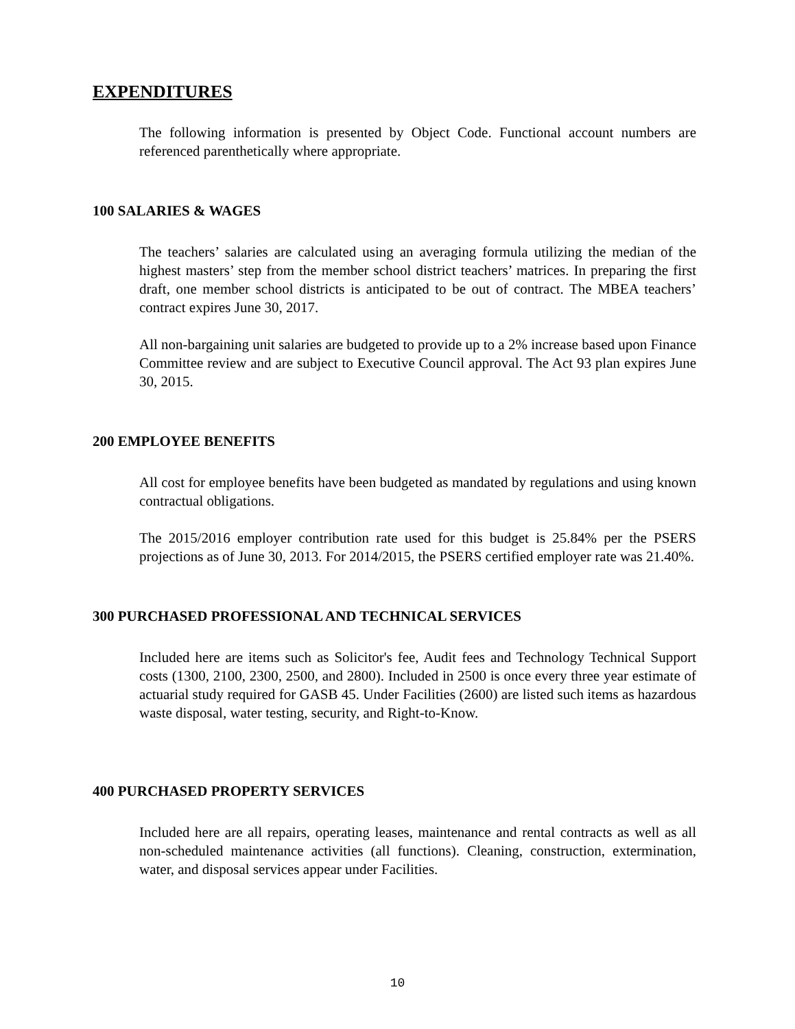EXPENDITURES
The following information is presented by Object Code. Functional account numbers are referenced parenthetically where appropriate.
100 SALARIES & WAGES
The teachers’ salaries are calculated using an averaging formula utilizing the median of the highest masters’ step from the member school district teachers’ matrices. In preparing the first draft, one member school districts is anticipated to be out of contract. The MBEA teachers’ contract expires June 30, 2017.
All non-bargaining unit salaries are budgeted to provide up to a 2% increase based upon Finance Committee review and are subject to Executive Council approval. The Act 93 plan expires June 30, 2015.
200 EMPLOYEE BENEFITS
All cost for employee benefits have been budgeted as mandated by regulations and using known contractual obligations.
The 2015/2016 employer contribution rate used for this budget is 25.84% per the PSERS projections as of June 30, 2013. For 2014/2015, the PSERS certified employer rate was 21.40%.
300 PURCHASED PROFESSIONAL AND TECHNICAL SERVICES
Included here are items such as Solicitor's fee, Audit fees and Technology Technical Support costs (1300, 2100, 2300, 2500, and 2800). Included in 2500 is once every three year estimate of actuarial study required for GASB 45. Under Facilities (2600) are listed such items as hazardous waste disposal, water testing, security, and Right-to-Know.
400 PURCHASED PROPERTY SERVICES
Included here are all repairs, operating leases, maintenance and rental contracts as well as all non-scheduled maintenance activities (all functions). Cleaning, construction, extermination, water, and disposal services appear under Facilities.
10